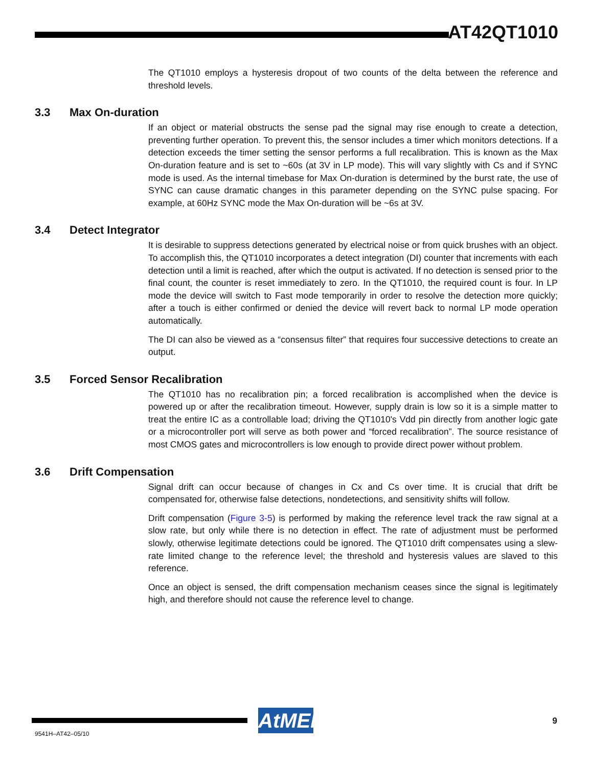AT42QT1010
The QT1010 employs a hysteresis dropout of two counts of the delta between the reference and threshold levels.
3.3 Max On-duration
If an object or material obstructs the sense pad the signal may rise enough to create a detection, preventing further operation. To prevent this, the sensor includes a timer which monitors detections. If a detection exceeds the timer setting the sensor performs a full recalibration. This is known as the Max On-duration feature and is set to ~60s (at 3V in LP mode). This will vary slightly with Cs and if SYNC mode is used. As the internal timebase for Max On-duration is determined by the burst rate, the use of SYNC can cause dramatic changes in this parameter depending on the SYNC pulse spacing. For example, at 60Hz SYNC mode the Max On-duration will be ~6s at 3V.
3.4 Detect Integrator
It is desirable to suppress detections generated by electrical noise or from quick brushes with an object. To accomplish this, the QT1010 incorporates a detect integration (DI) counter that increments with each detection until a limit is reached, after which the output is activated. If no detection is sensed prior to the final count, the counter is reset immediately to zero. In the QT1010, the required count is four. In LP mode the device will switch to Fast mode temporarily in order to resolve the detection more quickly; after a touch is either confirmed or denied the device will revert back to normal LP mode operation automatically.
The DI can also be viewed as a “consensus filter” that requires four successive detections to create an output.
3.5 Forced Sensor Recalibration
The QT1010 has no recalibration pin; a forced recalibration is accomplished when the device is powered up or after the recalibration timeout. However, supply drain is low so it is a simple matter to treat the entire IC as a controllable load; driving the QT1010's Vdd pin directly from another logic gate or a microcontroller port will serve as both power and “forced recalibration”. The source resistance of most CMOS gates and microcontrollers is low enough to provide direct power without problem.
3.6 Drift Compensation
Signal drift can occur because of changes in Cx and Cs over time. It is crucial that drift be compensated for, otherwise false detections, nondetections, and sensitivity shifts will follow.
Drift compensation (Figure 3-5) is performed by making the reference level track the raw signal at a slow rate, but only while there is no detection in effect. The rate of adjustment must be performed slowly, otherwise legitimate detections could be ignored. The QT1010 drift compensates using a slew-rate limited change to the reference level; the threshold and hysteresis values are slaved to this reference.
Once an object is sensed, the drift compensation mechanism ceases since the signal is legitimately high, and therefore should not cause the reference level to change.
AtMEL
9
9541H–AT42–05/10